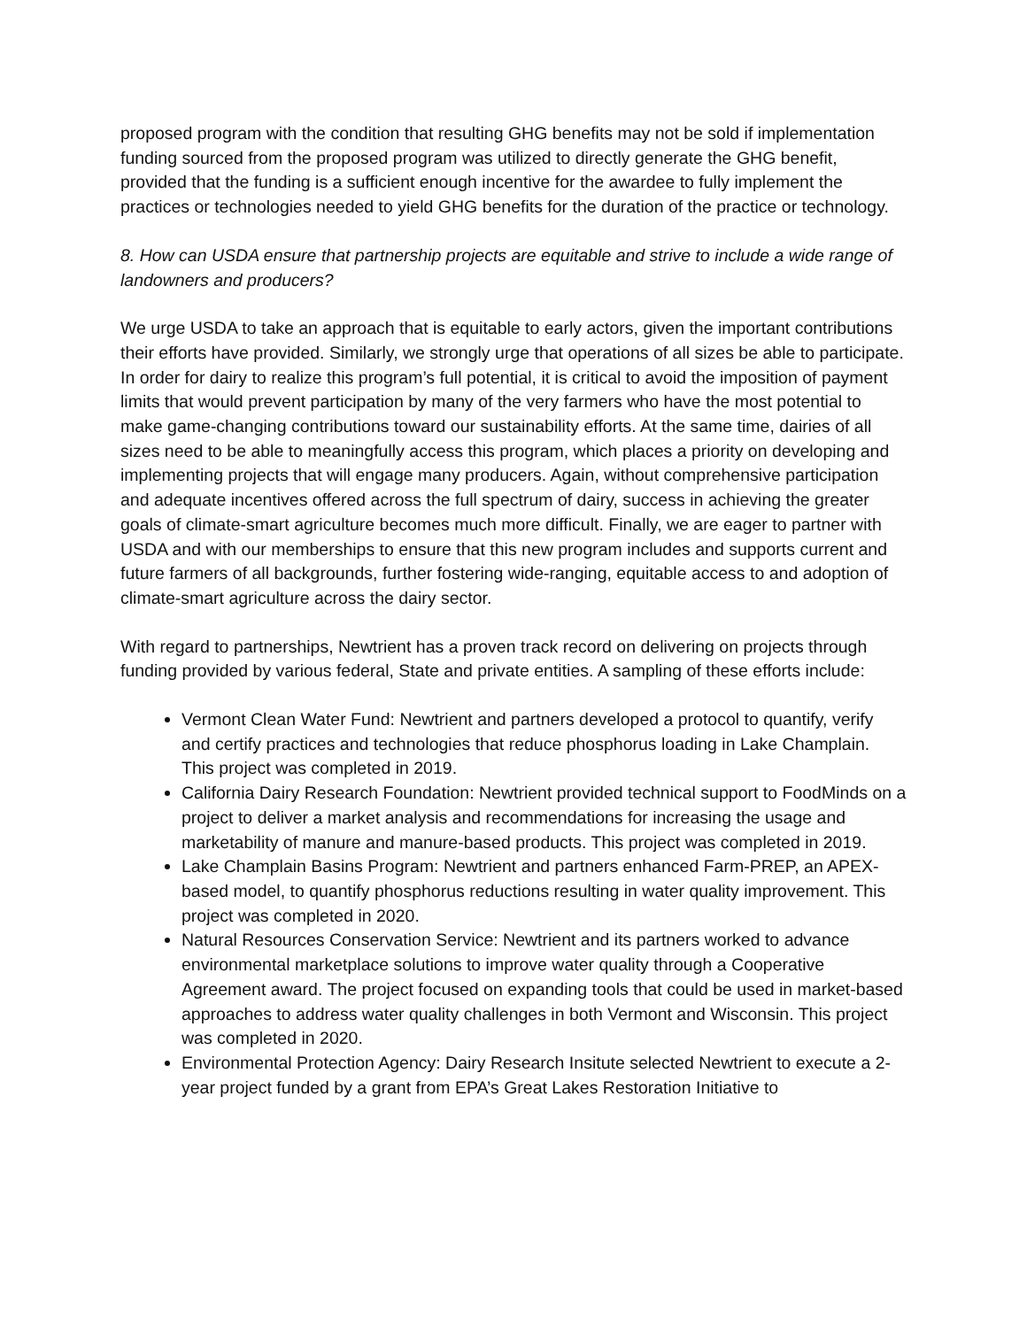proposed program with the condition that resulting GHG benefits may not be sold if implementation funding sourced from the proposed program was utilized to directly generate the GHG benefit, provided that the funding is a sufficient enough incentive for the awardee to fully implement the practices or technologies needed to yield GHG benefits for the duration of the practice or technology.
8. How can USDA ensure that partnership projects are equitable and strive to include a wide range of landowners and producers?
We urge USDA to take an approach that is equitable to early actors, given the important contributions their efforts have provided. Similarly, we strongly urge that operations of all sizes be able to participate. In order for dairy to realize this program’s full potential, it is critical to avoid the imposition of payment limits that would prevent participation by many of the very farmers who have the most potential to make game-changing contributions toward our sustainability efforts. At the same time, dairies of all sizes need to be able to meaningfully access this program, which places a priority on developing and implementing projects that will engage many producers. Again, without comprehensive participation and adequate incentives offered across the full spectrum of dairy, success in achieving the greater goals of climate-smart agriculture becomes much more difficult. Finally, we are eager to partner with USDA and with our memberships to ensure that this new program includes and supports current and future farmers of all backgrounds, further fostering wide-ranging, equitable access to and adoption of climate-smart agriculture across the dairy sector.
With regard to partnerships, Newtrient has a proven track record on delivering on projects through funding provided by various federal, State and private entities. A sampling of these efforts include:
Vermont Clean Water Fund: Newtrient and partners developed a protocol to quantify, verify and certify practices and technologies that reduce phosphorus loading in Lake Champlain. This project was completed in 2019.
California Dairy Research Foundation: Newtrient provided technical support to FoodMinds on a project to deliver a market analysis and recommendations for increasing the usage and marketability of manure and manure-based products. This project was completed in 2019.
Lake Champlain Basins Program: Newtrient and partners enhanced Farm-PREP, an APEX-based model, to quantify phosphorus reductions resulting in water quality improvement. This project was completed in 2020.
Natural Resources Conservation Service: Newtrient and its partners worked to advance environmental marketplace solutions to improve water quality through a Cooperative Agreement award. The project focused on expanding tools that could be used in market-based approaches to address water quality challenges in both Vermont and Wisconsin. This project was completed in 2020.
Environmental Protection Agency: Dairy Research Insitute selected Newtrient to execute a 2-year project funded by a grant from EPA’s Great Lakes Restoration Initiative to